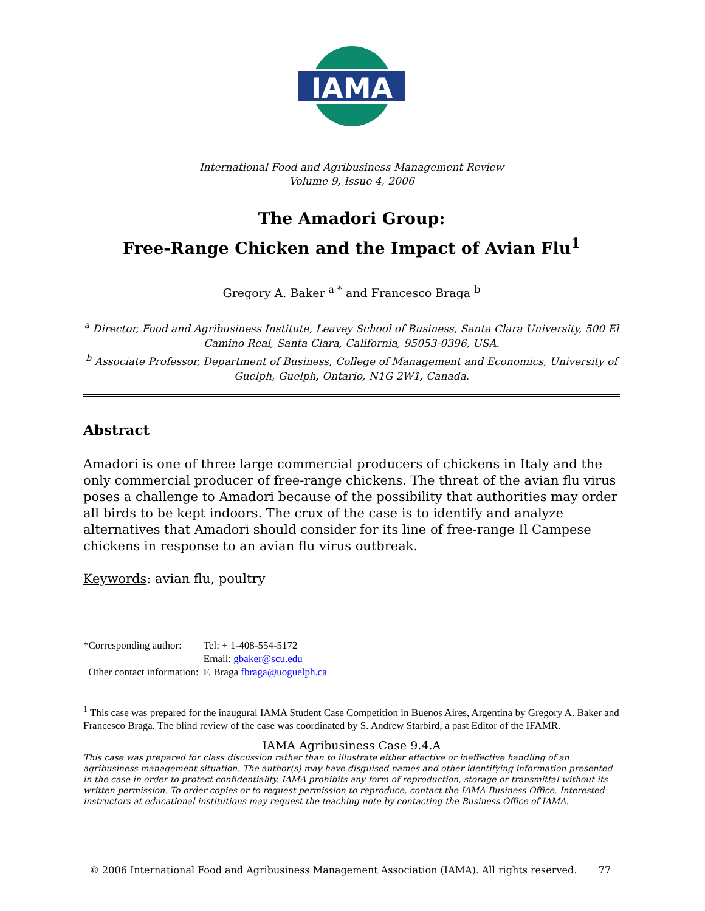IAMA
International Food and Agribusiness Management Review
Volume 9, Issue 4, 2006
The Amadori Group:
Free-Range Chicken and the Impact of Avian Flu<sup>1</sup>
Gregory A. Baker <sup>a *</sup> and Francesco Braga <sup>b</sup>
<sup>a</sup> Director, Food and Agribusiness Institute, Leavey School of Business, Santa Clara University, 500 El Camino Real, Santa Clara, California, 95053-0396, USA.
<sup>b</sup> Associate Professor, Department of Business, College of Management and Economics, University of Guelph, Guelph, Ontario, N1G 2W1, Canada.
Abstract
Amadori is one of three large commercial producers of chickens in Italy and the only commercial producer of free-range chickens. The threat of the avian flu virus poses a challenge to Amadori because of the possibility that authorities may order all birds to be kept indoors. The crux of the case is to identify and analyze alternatives that Amadori should consider for its line of free-range Il Campese chickens in response to an avian flu virus outbreak.
Keywords: avian flu, poultry
| *Corresponding author: | Tel: + 1-408-554-5172 |
| | Email: gbaker@scu.edu |
| Other contact information: | F. Braga fbraga@uoguelph.ca |
<sup>1</sup> This case was prepared for the inaugural IAMA Student Case Competition in Buenos Aires, Argentina by Gregory A. Baker and Francesco Braga. The blind review of the case was coordinated by S. Andrew Starbird, a past Editor of the IFAMR.
IAMA Agribusiness Case 9.4.A
This case was prepared for class discussion rather than to illustrate either effective or ineffective handling of an agribusiness management situation. The author(s) may have disguised names and other identifying information presented in the case in order to protect confidentiality. IAMA prohibits any form of reproduction, storage or transmittal without its written permission. To order copies or to request permission to reproduce, contact the IAMA Business Office. Interested instructors at educational institutions may request the teaching note by contacting the Business Office of IAMA.
© 2006 International Food and Agribusiness Management Association (IAMA). All rights reserved. 77